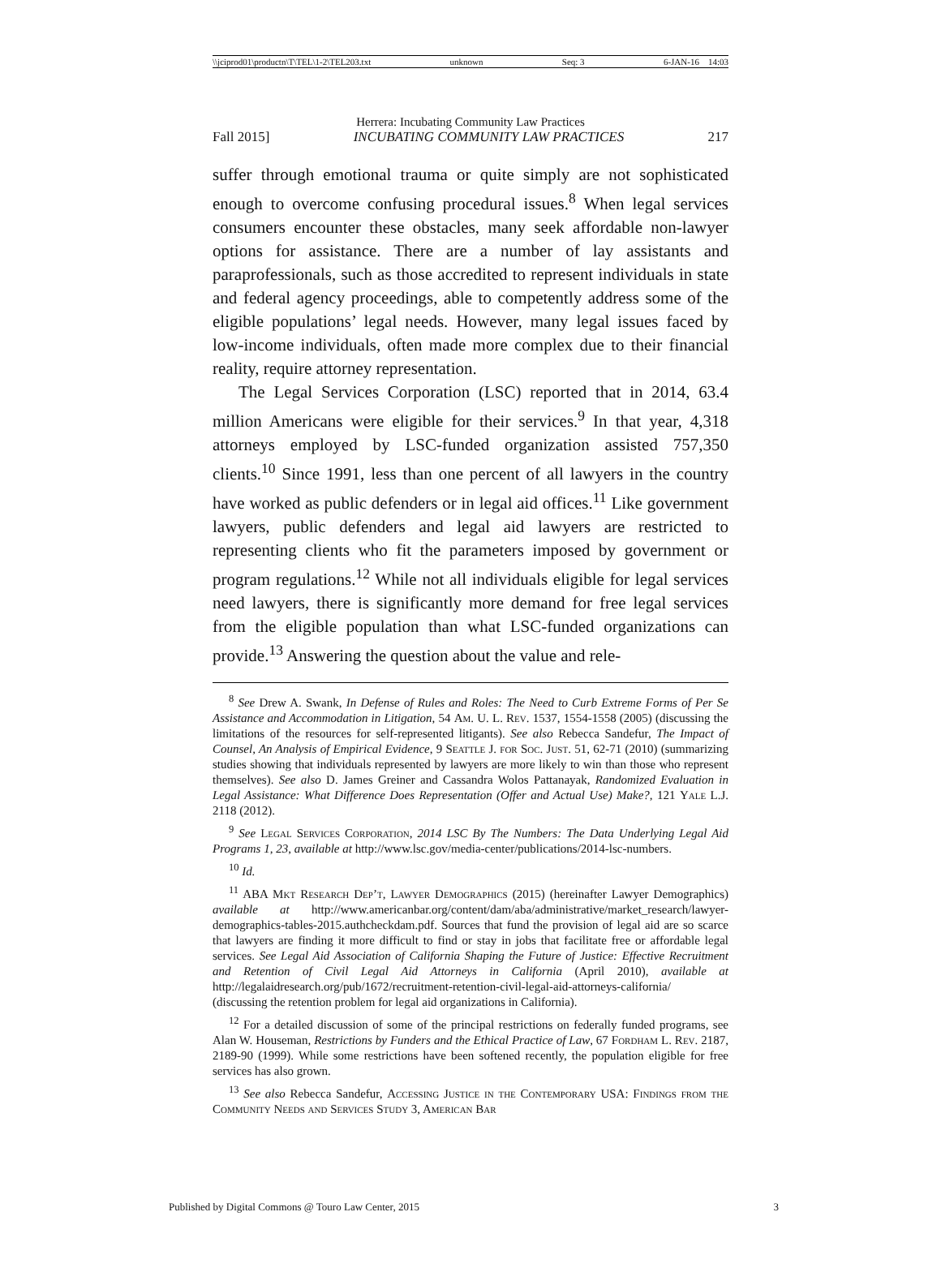\\jciprod01\productn\T\TEL\1-2\TEL203.txt unknown Seq: 3 6-JAN-16 14:03
Herrera: Incubating Community Law Practices
Fall 2015] INCUBATING COMMUNITY LAW PRACTICES 217
suffer through emotional trauma or quite simply are not sophisticated enough to overcome confusing procedural issues.<sup>8</sup> When legal services consumers encounter these obstacles, many seek affordable non-lawyer options for assistance. There are a number of lay assistants and paraprofessionals, such as those accredited to represent individuals in state and federal agency proceedings, able to competently address some of the eligible populations’ legal needs. However, many legal issues faced by low-income individuals, often made more complex due to their financial reality, require attorney representation.
The Legal Services Corporation (LSC) reported that in 2014, 63.4 million Americans were eligible for their services.<sup>9</sup> In that year, 4,318 attorneys employed by LSC-funded organization assisted 757,350 clients.<sup>10</sup> Since 1991, less than one percent of all lawyers in the country have worked as public defenders or in legal aid offices.<sup>11</sup> Like government lawyers, public defenders and legal aid lawyers are restricted to representing clients who fit the parameters imposed by government or program regulations.<sup>12</sup> While not all individuals eligible for legal services need lawyers, there is significantly more demand for free legal services from the eligible population than what LSC-funded organizations can provide.<sup>13</sup> Answering the question about the value and rele-
<sup>8</sup> See Drew A. Swank, In Defense of Rules and Roles: The Need to Curb Extreme Forms of Per Se Assistance and Accommodation in Litigation, 54 Am. U. L. Rev. 1537, 1554-1558 (2005) (discussing the limitations of the resources for self-represented litigants). See also Rebecca Sandefur, The Impact of Counsel, An Analysis of Empirical Evidence, 9 Seattle J. for Soc. Just. 51, 62-71 (2010) (summarizing studies showing that individuals represented by lawyers are more likely to win than those who represent themselves). See also D. James Greiner and Cassandra Wolos Pattanayak, Randomized Evaluation in Legal Assistance: What Difference Does Representation (Offer and Actual Use) Make?, 121 Yale L.J. 2118 (2012).
<sup>9</sup> See Legal Services Corporation, 2014 LSC By The Numbers: The Data Underlying Legal Aid Programs 1, 23, available at http://www.lsc.gov/media-center/publications/2014-lsc-numbers.
<sup>10</sup> Id.
<sup>11</sup> ABA Mkt Research Dep’t, Lawyer Demographics (2015) (hereinafter Lawyer Demographics) available at http://www.americanbar.org/content/dam/aba/administrative/market_research/lawyer-demographics-tables-2015.authcheckdam.pdf. Sources that fund the provision of legal aid are so scarce that lawyers are finding it more difficult to find or stay in jobs that facilitate free or affordable legal services. See Legal Aid Association of California Shaping the Future of Justice: Effective Recruitment and Retention of Civil Legal Aid Attorneys in California (April 2010), available at http://legalaidresearch.org/pub/1672/recruitment-retention-civil-legal-aid-attorneys-california/ (discussing the retention problem for legal aid organizations in California).
<sup>12</sup> For a detailed discussion of some of the principal restrictions on federally funded programs, see Alan W. Houseman, Restrictions by Funders and the Ethical Practice of Law, 67 Fordham L. Rev. 2187, 2189-90 (1999). While some restrictions have been softened recently, the population eligible for free services has also grown.
<sup>13</sup> See also Rebecca Sandefur, Accessing Justice in the Contemporary USA: Findings from the Community Needs and Services Study 3, American Bar
Published by Digital Commons @ Touro Law Center, 2015 3